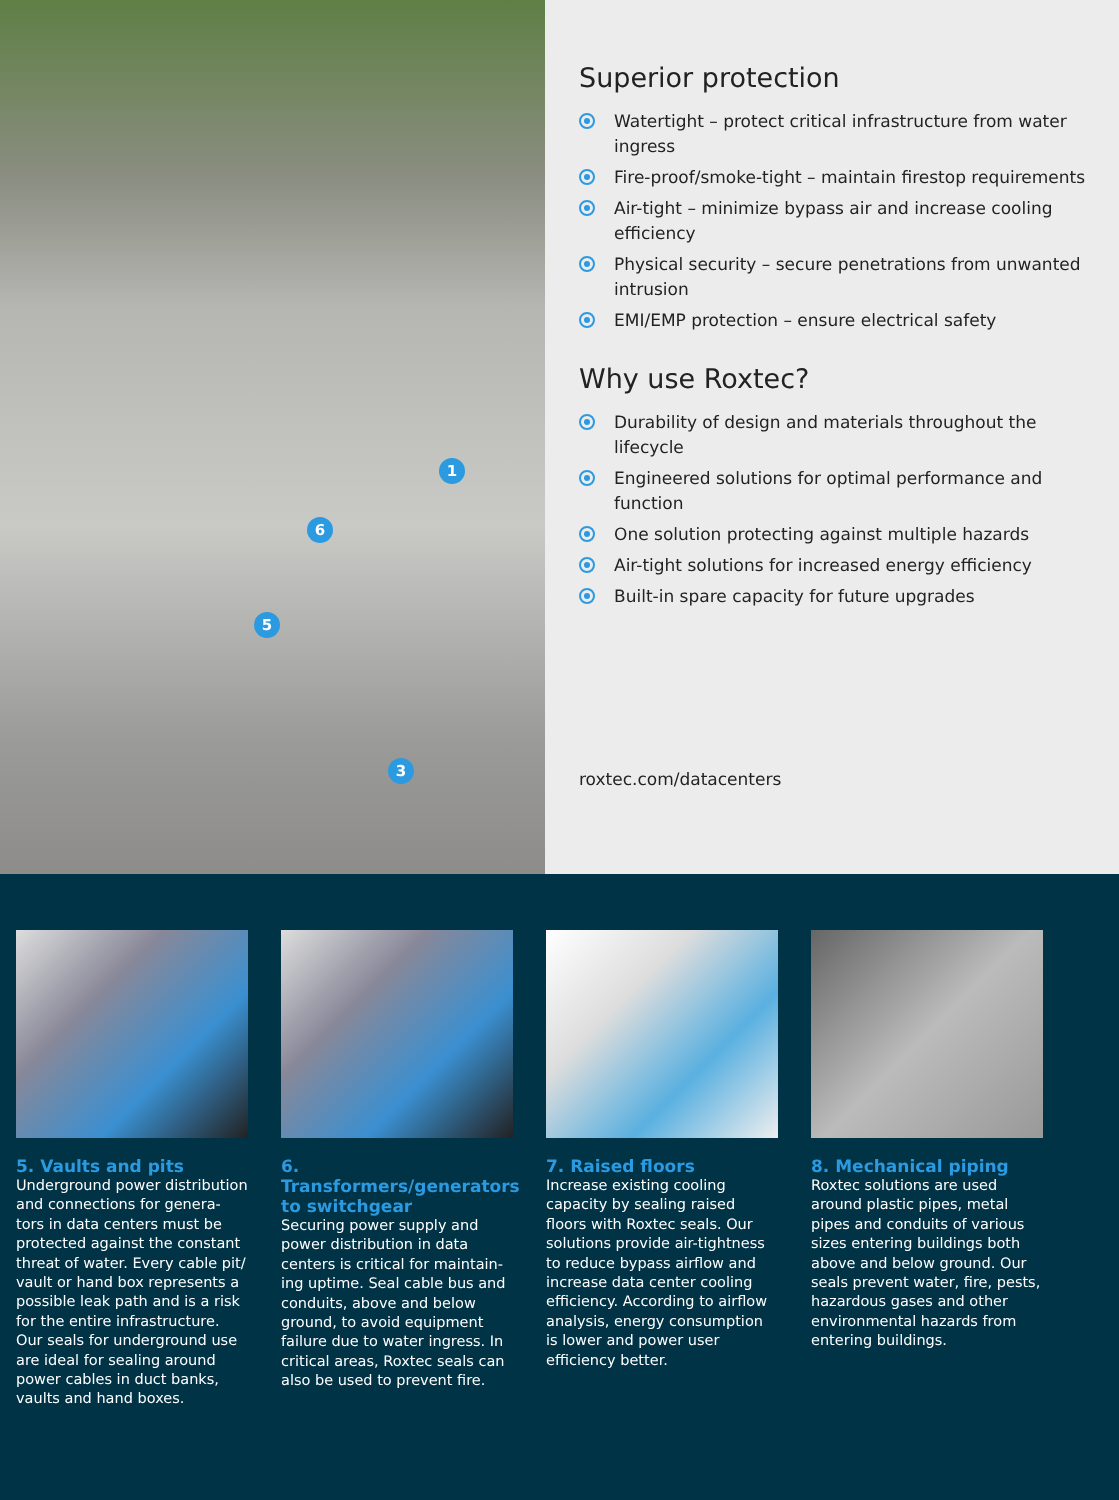1
6
5
3
Superior protection
Watertight – protect critical infrastructure from water ingress
Fire-proof/smoke-tight – maintain firestop requirements
Air-tight – minimize bypass air and increase cooling efficiency
Physical security – secure penetrations from unwanted intrusion
EMI/EMP protection – ensure electrical safety
Why use Roxtec?
Durability of design and materials throughout the lifecycle
Engineered solutions for optimal performance and function
One solution protecting against multiple hazards
Air-tight solutions for increased energy efficiency
Built-in spare capacity for future upgrades
roxtec.com/datacenters
5. Vaults and pits
Underground power distribution and connections for genera-tors in data centers must be protected against the constant threat of water. Every cable pit/ vault or hand box represents a possible leak path and is a risk for the entire infrastructure. Our seals for underground use are ideal for sealing around power cables in duct banks, vaults and hand boxes.
6. Transformers/generators to switchgear
Securing power supply and power distribution in data centers is critical for maintain-ing uptime. Seal cable bus and conduits, above and below ground, to avoid equipment failure due to water ingress. In critical areas, Roxtec seals can also be used to prevent fire.
7. Raised floors
Increase existing cooling capacity by sealing raised floors with Roxtec seals. Our solutions provide air-tightness to reduce bypass airflow and increase data center cooling efficiency. According to airflow analysis, energy consumption is lower and power user efficiency better.
8. Mechanical piping
Roxtec solutions are used around plastic pipes, metal pipes and conduits of various sizes entering buildings both above and below ground. Our seals prevent water, fire, pests, hazardous gases and other environmental hazards from entering buildings.